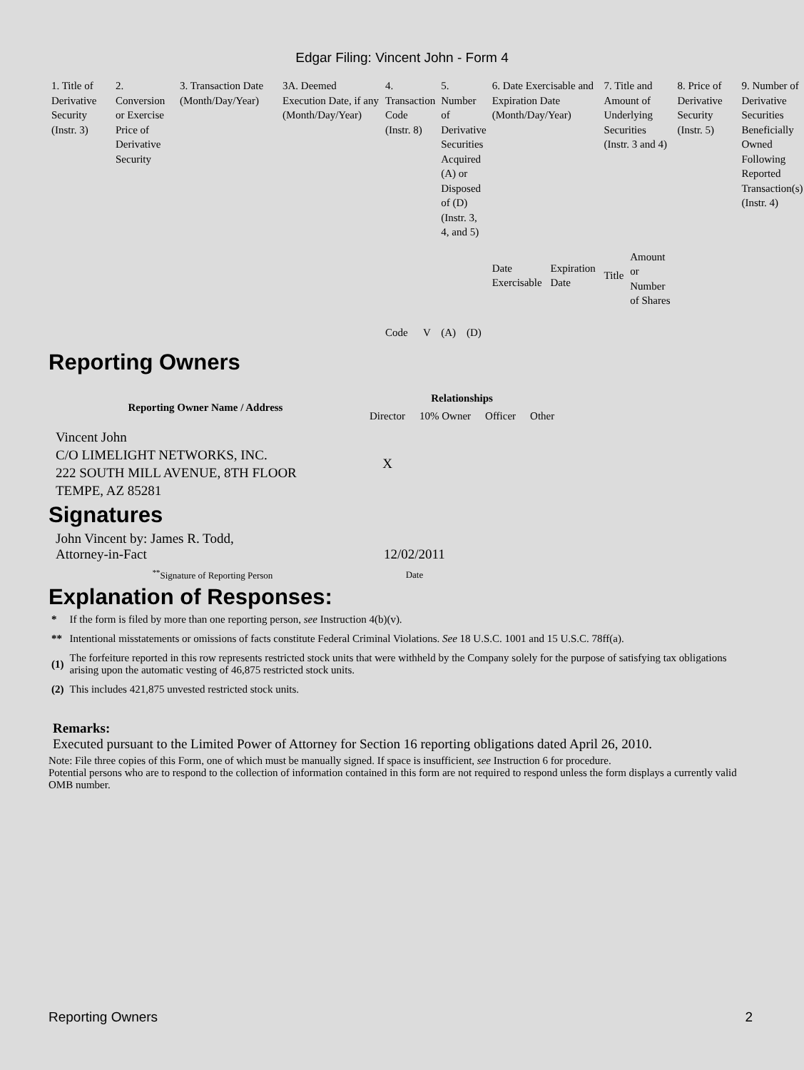Edgar Filing: Vincent John - Form 4
| 1. Title of Derivative Security (Instr. 3) | 2. Conversion or Exercise Price of Derivative Security | 3. Transaction Date (Month/Day/Year) | 3A. Deemed Execution Date, if any (Month/Day/Year) | 4. Transaction Code (Instr. 8) | | 5. Number of Derivative Securities Acquired (A) or Disposed of (D) (Instr. 3, 4, and 5) | | 6. Date Exercisable and Expiration Date (Month/Day/Year) | | 7. Title and Amount of Underlying Securities (Instr. 3 and 4) | | 8. Price of Derivative Security (Instr. 5) | 9. Number of Derivative Securities Beneficially Owned Following Reported Transaction(s) (Instr. 4) |
| | | | | Code | V | (A) | (D) | Date Exercisable | Expiration Date | Title | Amount or Number of Shares | | |
Reporting Owners
| Reporting Owner Name / Address | Relationships | | | |
| --- | --- | --- | --- | --- |
| | Director | 10% Owner | Officer | Other |
| Vincent John C/O LIMELIGHT NETWORKS, INC. 222 SOUTH MILL AVENUE, 8TH FLOOR TEMPE, AZ 85281 | X | | | |
Signatures
| John Vincent by: James R. Todd, Attorney-in-Fact | 12/02/2011 |
| <sup>**</sup> Signature of Reporting Person | Date |
Explanation of Responses:
| * | If the form is filed by more than one reporting person, see Instruction 4(b)(v). |
| ** | Intentional misstatements or omissions of facts constitute Federal Criminal Violations. See 18 U.S.C. 1001 and 15 U.S.C. 78ff(a). |
| (1) | The forfeiture reported in this row represents restricted stock units that were withheld by the Company solely for the purpose of satisfying tax obligations arising upon the automatic vesting of 46,875 restricted stock units. |
| (2) | This includes 421,875 unvested restricted stock units. |
Remarks:
Executed pursuant to the Limited Power of Attorney for Section 16 reporting obligations dated April 26, 2010.
Note: File three copies of this Form, one of which must be manually signed. If space is insufficient, see Instruction 6 for procedure.
Potential persons who are to respond to the collection of information contained in this form are not required to respond unless the form displays a currently valid OMB number.
Reporting Owners 2